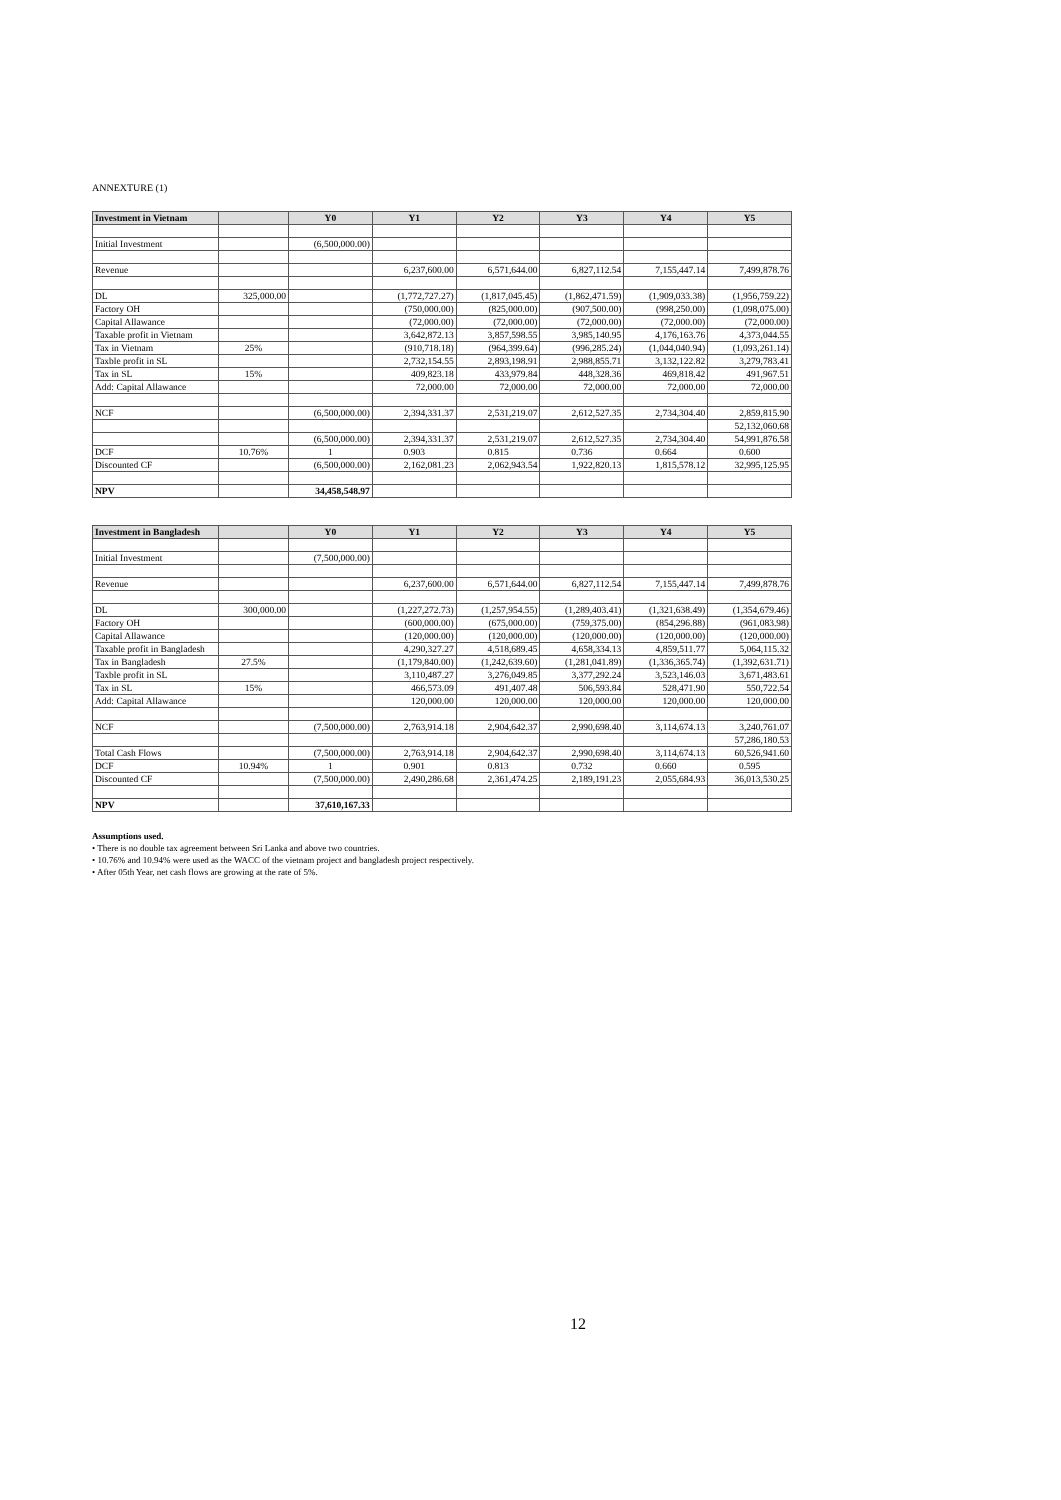ANNEXTURE (1)
| Investment in Vietnam | | Y0 | Y1 | Y2 | Y3 | Y4 | Y5 |
| --- | --- | --- | --- | --- | --- | --- | --- |
| Initial Investment | | (6,500,000.00) | | | | | |
| Revenue | | | 6,237,600.00 | 6,571,644.00 | 6,827,112.54 | 7,155,447.14 | 7,499,878.76 |
| DL | 325,000.00 | | (1,772,727.27) | (1,817,045.45) | (1,862,471.59) | (1,909,033.38) | (1,956,759.22) |
| Factory OH | | | (750,000.00) | (825,000.00) | (907,500.00) | (998,250.00) | (1,098,075.00) |
| Capital Allawance | | | (72,000.00) | (72,000.00) | (72,000.00) | (72,000.00) | (72,000.00) |
| Taxable profit in Vietnam | | | 3,642,872.13 | 3,857,598.55 | 3,985,140.95 | 4,176,163.76 | 4,373,044.55 |
| Tax in Vietnam | 25% | | (910,718.18) | (964,399.64) | (996,285.24) | (1,044,040.94) | (1,093,261.14) |
| Taxble profit in SL | | | 2,732,154.55 | 2,893,198.91 | 2,988,855.71 | 3,132,122.82 | 3,279,783.41 |
| Tax in SL | 15% | | 409,823.18 | 433,979.84 | 448,328.36 | 469,818.42 | 491,967.51 |
| Add: Capital Allawance | | | 72,000.00 | 72,000.00 | 72,000.00 | 72,000.00 | 72,000.00 |
| NCF | | (6,500,000.00) | 2,394,331.37 | 2,531,219.07 | 2,612,527.35 | 2,734,304.40 | 2,859,815.90 |
| | | | | | | | 52,132,060.68 |
| | | (6,500,000.00) | 2,394,331.37 | 2,531,219.07 | 2,612,527.35 | 2,734,304.40 | 54,991,876.58 |
| DCF | 10.76% | 1 | 0.903 | 0.815 | 0.736 | 0.664 | 0.600 |
| Discounted CF | | (6,500,000.00) | 2,162,081.23 | 2,062,943.54 | 1,922,820.13 | 1,815,578.12 | 32,995,125.95 |
| NPV | | 34,458,548.97 | | | | | |
| Investment in Bangladesh | | Y0 | Y1 | Y2 | Y3 | Y4 | Y5 |
| --- | --- | --- | --- | --- | --- | --- | --- |
| Initial Investment | | (7,500,000.00) | | | | | |
| Revenue | | | 6,237,600.00 | 6,571,644.00 | 6,827,112.54 | 7,155,447.14 | 7,499,878.76 |
| DL | 300,000.00 | | (1,227,272.73) | (1,257,954.55) | (1,289,403.41) | (1,321,638.49) | (1,354,679.46) |
| Factory OH | | | (600,000.00) | (675,000.00) | (759,375.00) | (854,296.88) | (961,083.98) |
| Capital Allawance | | | (120,000.00) | (120,000.00) | (120,000.00) | (120,000.00) | (120,000.00) |
| Taxable profit in Bangladesh | | | 4,290,327.27 | 4,518,689.45 | 4,658,334.13 | 4,859,511.77 | 5,064,115.32 |
| Tax in Bangladesh | 27.5% | | (1,179,840.00) | (1,242,639.60) | (1,281,041.89) | (1,336,365.74) | (1,392,631.71) |
| Taxble profit in SL | | | 3,110,487.27 | 3,276,049.85 | 3,377,292.24 | 3,523,146.03 | 3,671,483.61 |
| Tax in SL | 15% | | 466,573.09 | 491,407.48 | 506,593.84 | 528,471.90 | 550,722.54 |
| Add: Capital Allawance | | | 120,000.00 | 120,000.00 | 120,000.00 | 120,000.00 | 120,000.00 |
| NCF | | (7,500,000.00) | 2,763,914.18 | 2,904,642.37 | 2,990,698.40 | 3,114,674.13 | 3,240,761.07 |
| | | | | | | | 57,286,180.53 |
| Total Cash Flows | | (7,500,000.00) | 2,763,914.18 | 2,904,642.37 | 2,990,698.40 | 3,114,674.13 | 60,526,941.60 |
| DCF | 10.94% | 1 | 0.901 | 0.813 | 0.732 | 0.660 | 0.595 |
| Discounted CF | | (7,500,000.00) | 2,490,286.68 | 2,361,474.25 | 2,189,191.23 | 2,055,684.93 | 36,013,530.25 |
| NPV | | 37,610,167.33 | | | | | |
Assumptions used.
• There is no double tax agreement between Sri Lanka and above two countries.
• 10.76% and 10.94% were used as the WACC of the vietnam project and bangladesh project respectively.
• After 05th Year, net cash flows are growing at the rate of 5%.
12